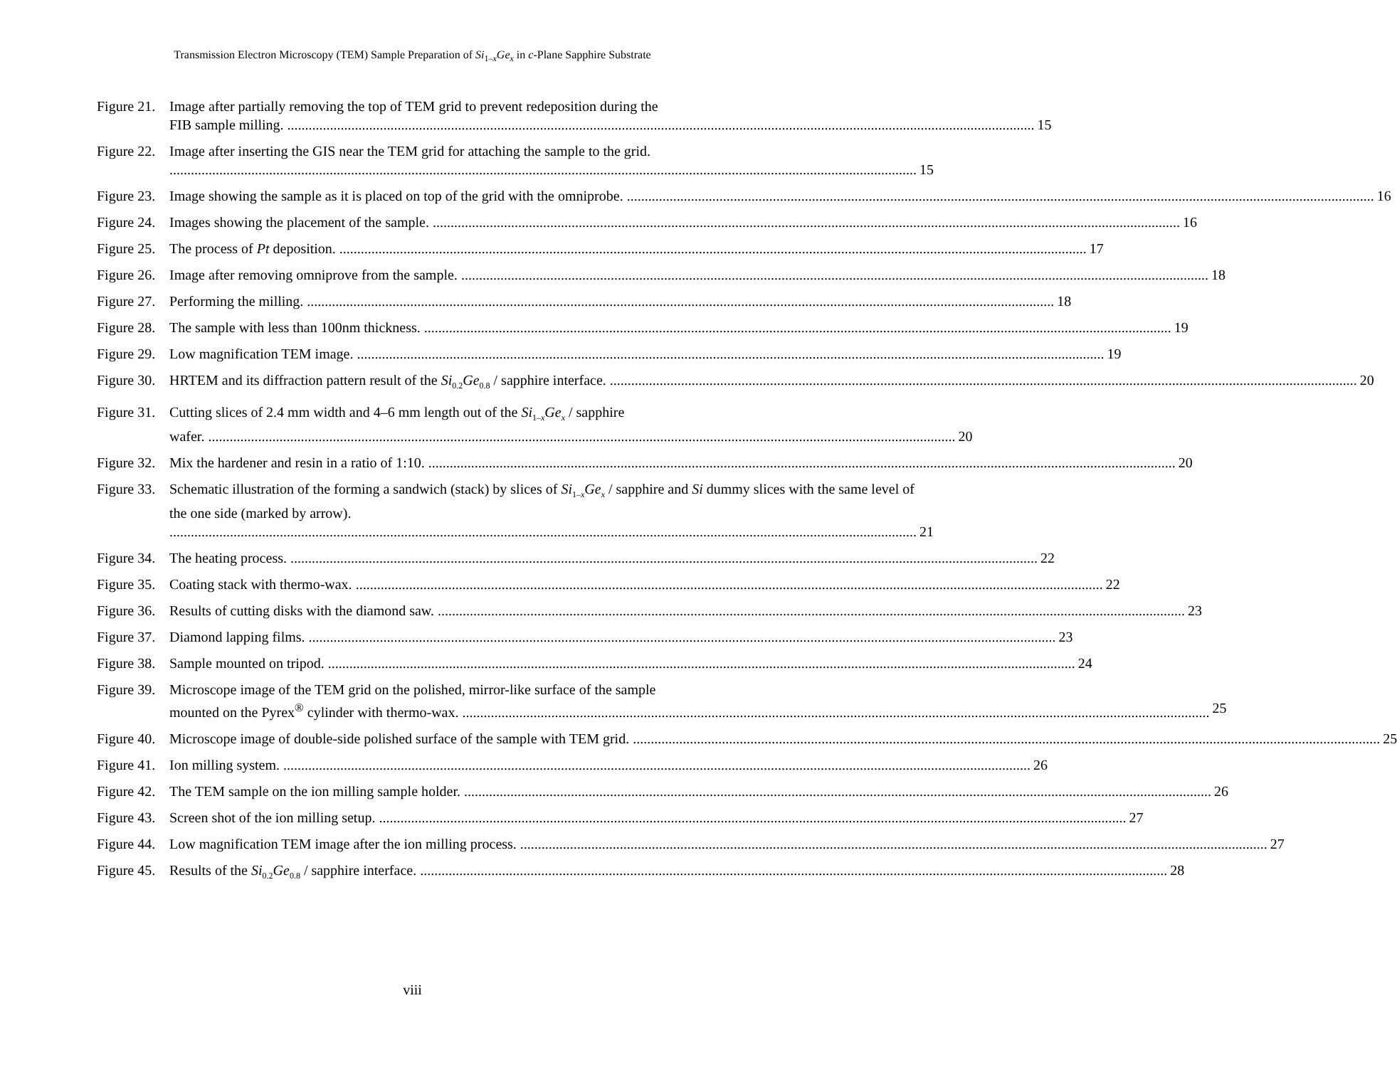Transmission Electron Microscopy (TEM) Sample Preparation of Si<sub>1–x</sub>Ge<sub>x</sub> in c-Plane Sapphire Substrate
Figure 21. Image after partially removing the top of TEM grid to prevent redeposition during the
FIB sample milling. 15
Figure 22. Image after inserting the GIS near the TEM grid for attaching the sample to the grid.
15
Figure 23. Image showing the sample as it is placed on top of the grid with the omniprobe. 16
Figure 24. Images showing the placement of the sample. 16
Figure 25. The process of Pt deposition. 17
Figure 26. Image after removing omniprove from the sample. 18
Figure 27. Performing the milling. 18
Figure 28. The sample with less than 100nm thickness. 19
Figure 29. Low magnification TEM image. 19
Figure 30. HRTEM and its diffraction pattern result of the Si<sub>0.2</sub>Ge<sub>0.8</sub> / sapphire interface. 20
Figure 31. Cutting slices of 2.4 mm width and 4–6 mm length out of the Si<sub>1–x</sub>Ge<sub>x</sub> / sapphire
wafer. 20
Figure 32. Mix the hardener and resin in a ratio of 1:10. 20
Figure 33. Schematic illustration of the forming a sandwich (stack) by slices of Si<sub>1–x</sub>Ge<sub>x</sub> / sapphire and Si dummy slices with the same level of the one side (marked by arrow).
21
Figure 34. The heating process. 22
Figure 35. Coating stack with thermo-wax. 22
Figure 36. Results of cutting disks with the diamond saw. 23
Figure 37. Diamond lapping films. 23
Figure 38. Sample mounted on tripod. 24
Figure 39. Microscope image of the TEM grid on the polished, mirror-like surface of the sample
mounted on the Pyrex<sup>®</sup> cylinder with thermo-wax. 25
Figure 40. Microscope image of double-side polished surface of the sample with TEM grid. 25
Figure 41. Ion milling system. 26
Figure 42. The TEM sample on the ion milling sample holder. 26
Figure 43. Screen shot of the ion milling setup. 27
Figure 44. Low magnification TEM image after the ion milling process. 27
Figure 45. Results of the Si<sub>0.2</sub>Ge<sub>0.8</sub> / sapphire interface. 28
viii